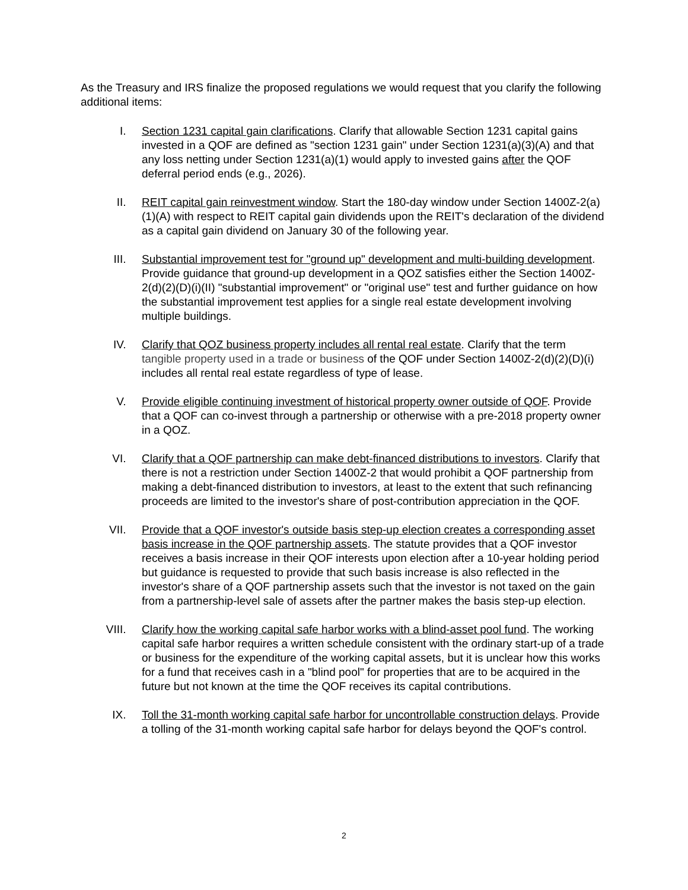As the Treasury and IRS finalize the proposed regulations we would request that you clarify the following additional items:
I. Section 1231 capital gain clarifications. Clarify that allowable Section 1231 capital gains invested in a QOF are defined as "section 1231 gain" under Section 1231(a)(3)(A) and that any loss netting under Section 1231(a)(1) would apply to invested gains after the QOF deferral period ends (e.g., 2026).
II. REIT capital gain reinvestment window. Start the 180-day window under Section 1400Z-2(a)(1)(A) with respect to REIT capital gain dividends upon the REIT's declaration of the dividend as a capital gain dividend on January 30 of the following year.
III. Substantial improvement test for "ground up" development and multi-building development. Provide guidance that ground-up development in a QOZ satisfies either the Section 1400Z-2(d)(2)(D)(i)(II) "substantial improvement" or "original use" test and further guidance on how the substantial improvement test applies for a single real estate development involving multiple buildings.
IV. Clarify that QOZ business property includes all rental real estate. Clarify that the term tangible property used in a trade or business of the QOF under Section 1400Z-2(d)(2)(D)(i) includes all rental real estate regardless of type of lease.
V. Provide eligible continuing investment of historical property owner outside of QOF. Provide that a QOF can co-invest through a partnership or otherwise with a pre-2018 property owner in a QOZ.
VI. Clarify that a QOF partnership can make debt-financed distributions to investors. Clarify that there is not a restriction under Section 1400Z-2 that would prohibit a QOF partnership from making a debt-financed distribution to investors, at least to the extent that such refinancing proceeds are limited to the investor's share of post-contribution appreciation in the QOF.
VII. Provide that a QOF investor's outside basis step-up election creates a corresponding asset basis increase in the QOF partnership assets. The statute provides that a QOF investor receives a basis increase in their QOF interests upon election after a 10-year holding period but guidance is requested to provide that such basis increase is also reflected in the investor's share of a QOF partnership assets such that the investor is not taxed on the gain from a partnership-level sale of assets after the partner makes the basis step-up election.
VIII. Clarify how the working capital safe harbor works with a blind-asset pool fund. The working capital safe harbor requires a written schedule consistent with the ordinary start-up of a trade or business for the expenditure of the working capital assets, but it is unclear how this works for a fund that receives cash in a "blind pool" for properties that are to be acquired in the future but not known at the time the QOF receives its capital contributions.
IX. Toll the 31-month working capital safe harbor for uncontrollable construction delays. Provide a tolling of the 31-month working capital safe harbor for delays beyond the QOF's control.
2